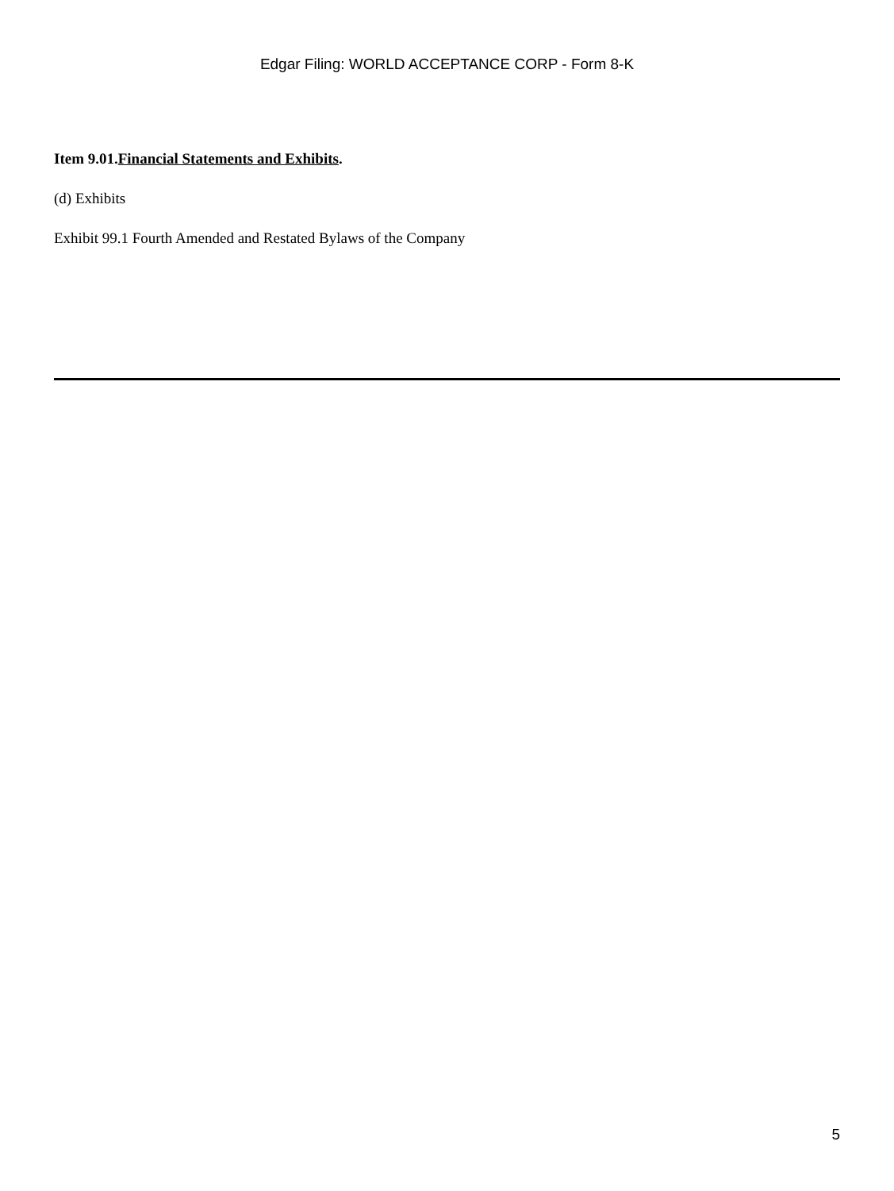Edgar Filing: WORLD ACCEPTANCE CORP - Form 8-K
Item 9.01.Financial Statements and Exhibits.
(d) Exhibits
Exhibit 99.1 Fourth Amended and Restated Bylaws of the Company
5